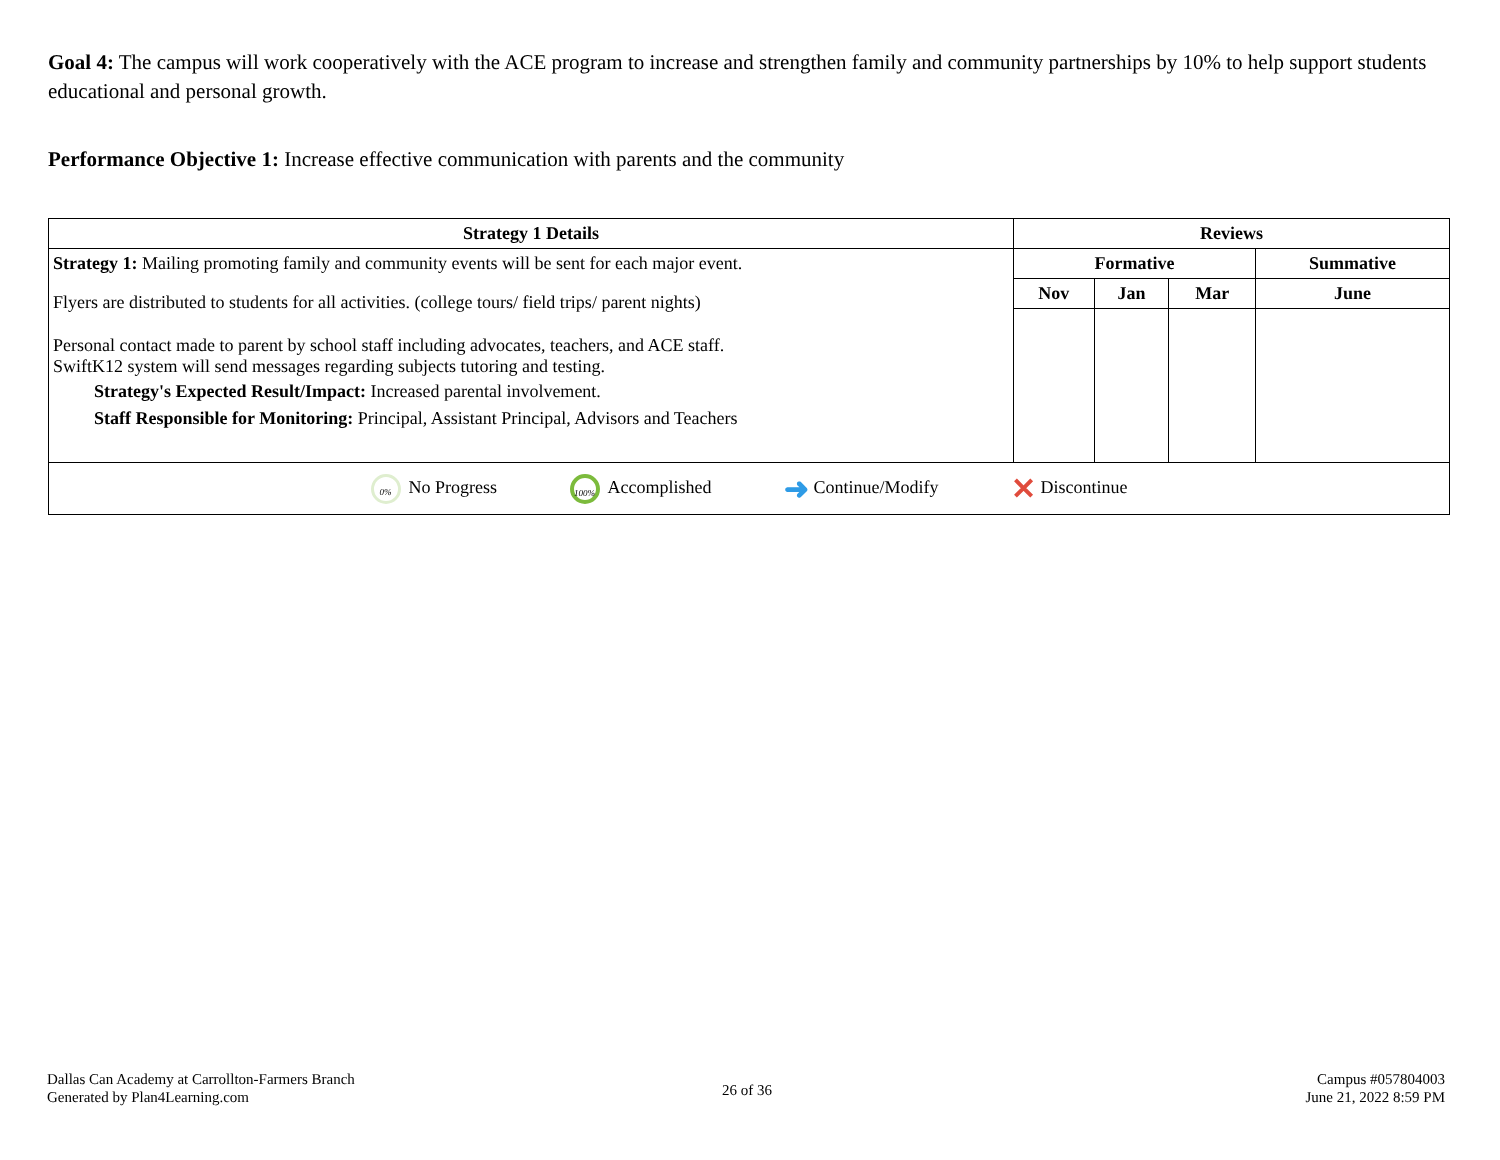Goal 4: The campus will work cooperatively with the ACE program to increase and strengthen family and community partnerships by 10% to help support students educational and personal growth.
Performance Objective 1: Increase effective communication with parents and the community
| Strategy 1 Details | Reviews | | | |
| --- | --- | --- | --- | --- |
| Strategy 1: Mailing promoting family and community events will be sent for each major event. Flyers are distributed to students for all activities. (college tours/ field trips/ parent nights) Personal contact made to parent by school staff including advocates, teachers, and ACE staff. SwiftK12 system will send messages regarding subjects tutoring and testing. Strategy's Expected Result/Impact: Increased parental involvement. Staff Responsible for Monitoring: Principal, Assistant Principal, Advisors and Teachers | Formative | | | Summative |
| | Nov | Jan | Mar | June |
| 0% No Progress 100% Accomplished ➜ Continue/Modify ✕ Discontinue | | | | |
Dallas Can Academy at Carrollton-Farmers Branch
Generated by Plan4Learning.com
26 of 36
Campus #057804003
June 21, 2022 8:59 PM